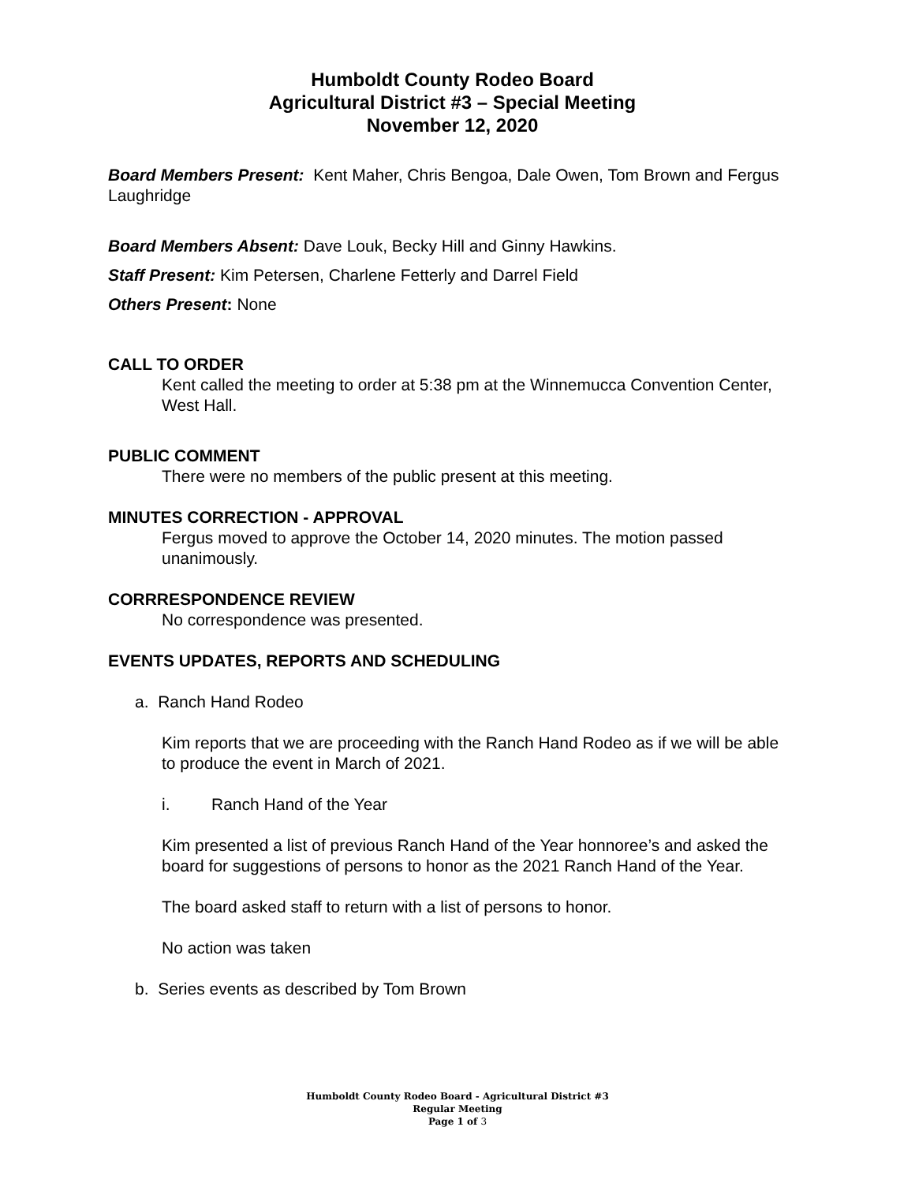Humboldt County Rodeo Board
Agricultural District #3 – Special Meeting
November 12, 2020
Board Members Present: Kent Maher, Chris Bengoa, Dale Owen, Tom Brown and Fergus Laughridge
Board Members Absent: Dave Louk, Becky Hill and Ginny Hawkins.
Staff Present: Kim Petersen, Charlene Fetterly and Darrel Field
Others Present: None
CALL TO ORDER
Kent called the meeting to order at 5:38 pm at the Winnemucca Convention Center, West Hall.
PUBLIC COMMENT
There were no members of the public present at this meeting.
MINUTES CORRECTION - APPROVAL
Fergus moved to approve the October 14, 2020 minutes. The motion passed unanimously.
CORRRESPONDENCE REVIEW
No correspondence was presented.
EVENTS UPDATES, REPORTS AND SCHEDULING
a. Ranch Hand Rodeo
Kim reports that we are proceeding with the Ranch Hand Rodeo as if we will be able to produce the event in March of 2021.
i. Ranch Hand of the Year
Kim presented a list of previous Ranch Hand of the Year honnoree’s and asked the board for suggestions of persons to honor as the 2021 Ranch Hand of the Year.
The board asked staff to return with a list of persons to honor.
No action was taken
b. Series events as described by Tom Brown
Humboldt County Rodeo Board - Agricultural District #3
Regular Meeting
Page 1 of 3